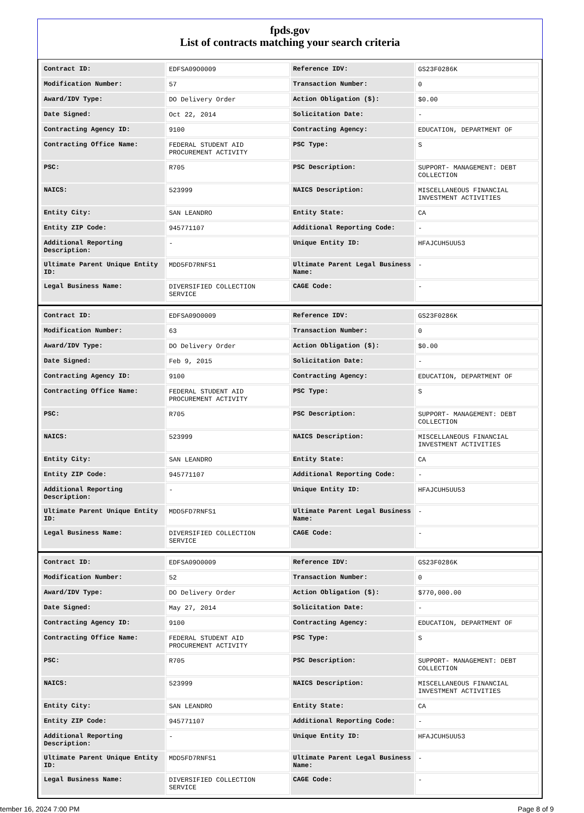fpds.gov
List of contracts matching your search criteria
| Contract ID: | EDFSA09O0009 | Reference IDV: | GS23F0286K |
| Modification Number: | 57 | Transaction Number: | 0 |
| Award/IDV Type: | DO Delivery Order | Action Obligation ($): | $0.00 |
| Date Signed: | Oct 22, 2014 | Solicitation Date: | - |
| Contracting Agency ID: | 9100 | Contracting Agency: | EDUCATION, DEPARTMENT OF |
| Contracting Office Name: | FEDERAL STUDENT AID PROCUREMENT ACTIVITY | PSC Type: | S |
| PSC: | R705 | PSC Description: | SUPPORT- MANAGEMENT: DEBT COLLECTION |
| NAICS: | 523999 | NAICS Description: | MISCELLANEOUS FINANCIAL INVESTMENT ACTIVITIES |
| Entity City: | SAN LEANDRO | Entity State: | CA |
| Entity ZIP Code: | 945771107 | Additional Reporting Code: | - |
| Additional Reporting Description: | - | Unique Entity ID: | HFAJCUH5UU53 |
| Ultimate Parent Unique Entity ID: | MDD5FD7RNFS1 | Ultimate Parent Legal Business Name: | - |
| Legal Business Name: | DIVERSIFIED COLLECTION SERVICE | CAGE Code: | - |
| Contract ID: | EDFSA09O0009 | Reference IDV: | GS23F0286K |
| Modification Number: | 63 | Transaction Number: | 0 |
| Award/IDV Type: | DO Delivery Order | Action Obligation ($): | $0.00 |
| Date Signed: | Feb 9, 2015 | Solicitation Date: | - |
| Contracting Agency ID: | 9100 | Contracting Agency: | EDUCATION, DEPARTMENT OF |
| Contracting Office Name: | FEDERAL STUDENT AID PROCUREMENT ACTIVITY | PSC Type: | S |
| PSC: | R705 | PSC Description: | SUPPORT- MANAGEMENT: DEBT COLLECTION |
| NAICS: | 523999 | NAICS Description: | MISCELLANEOUS FINANCIAL INVESTMENT ACTIVITIES |
| Entity City: | SAN LEANDRO | Entity State: | CA |
| Entity ZIP Code: | 945771107 | Additional Reporting Code: | - |
| Additional Reporting Description: | - | Unique Entity ID: | HFAJCUH5UU53 |
| Ultimate Parent Unique Entity ID: | MDD5FD7RNFS1 | Ultimate Parent Legal Business Name: | - |
| Legal Business Name: | DIVERSIFIED COLLECTION SERVICE | CAGE Code: | - |
| Contract ID: | EDFSA09O0009 | Reference IDV: | GS23F0286K |
| Modification Number: | 52 | Transaction Number: | 0 |
| Award/IDV Type: | DO Delivery Order | Action Obligation ($): | $770,000.00 |
| Date Signed: | May 27, 2014 | Solicitation Date: | - |
| Contracting Agency ID: | 9100 | Contracting Agency: | EDUCATION, DEPARTMENT OF |
| Contracting Office Name: | FEDERAL STUDENT AID PROCUREMENT ACTIVITY | PSC Type: | S |
| PSC: | R705 | PSC Description: | SUPPORT- MANAGEMENT: DEBT COLLECTION |
| NAICS: | 523999 | NAICS Description: | MISCELLANEOUS FINANCIAL INVESTMENT ACTIVITIES |
| Entity City: | SAN LEANDRO | Entity State: | CA |
| Entity ZIP Code: | 945771107 | Additional Reporting Code: | - |
| Additional Reporting Description: | - | Unique Entity ID: | HFAJCUH5UU53 |
| Ultimate Parent Unique Entity ID: | MDD5FD7RNFS1 | Ultimate Parent Legal Business Name: | - |
| Legal Business Name: | DIVERSIFIED COLLECTION SERVICE | CAGE Code: | - |
tember 16, 2024 7:00 PM Page 8 of 9